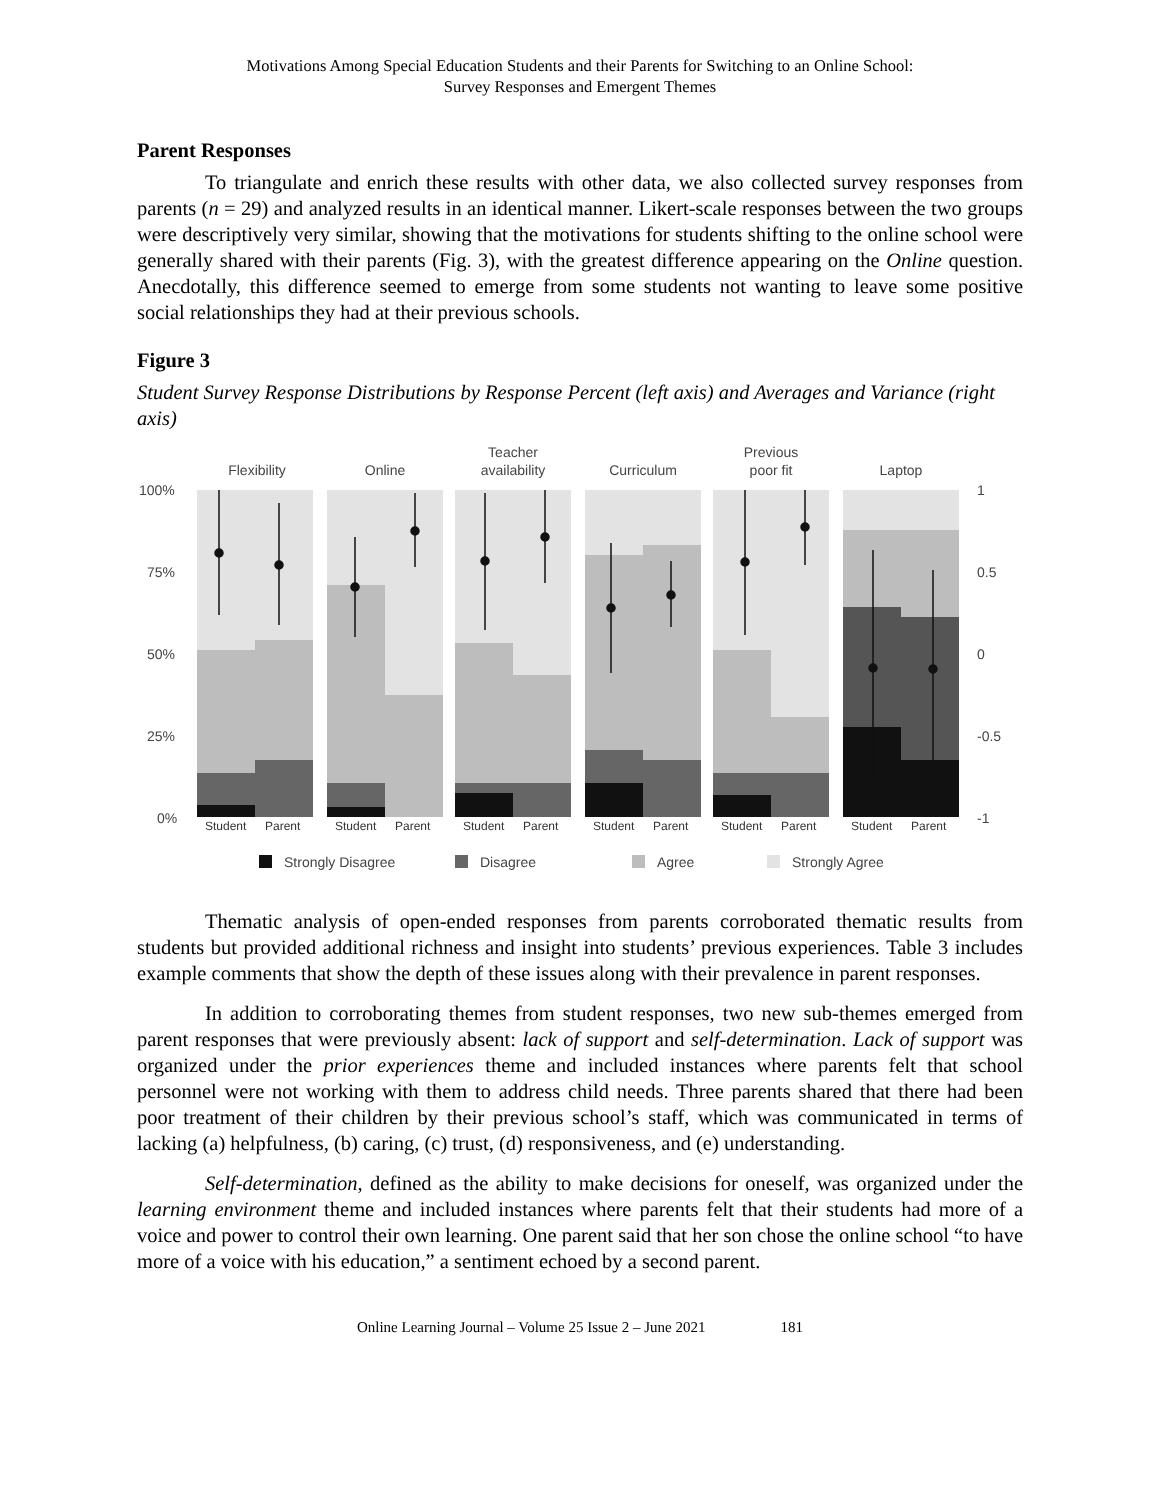Motivations Among Special Education Students and their Parents for Switching to an Online School:
Survey Responses and Emergent Themes
Parent Responses
To triangulate and enrich these results with other data, we also collected survey responses from parents (n = 29) and analyzed results in an identical manner. Likert-scale responses between the two groups were descriptively very similar, showing that the motivations for students shifting to the online school were generally shared with their parents (Fig. 3), with the greatest difference appearing on the Online question. Anecdotally, this difference seemed to emerge from some students not wanting to leave some positive social relationships they had at their previous schools.
Figure 3
Student Survey Response Distributions by Response Percent (left axis) and Averages and Variance (right axis)
Flexibility
Online
Teacher
availability
Curriculum
Previous
poor fit
Laptop
100%
75%
50%
25%
0%
1
0.5
0
-0.5
-1
Student
Parent
Student
Parent
Student
Parent
Student
Parent
Student
Parent
Student
Parent
Strongly Disagree
Disagree
Agree
Strongly Agree
Thematic analysis of open-ended responses from parents corroborated thematic results from students but provided additional richness and insight into students’ previous experiences. Table 3 includes example comments that show the depth of these issues along with their prevalence in parent responses.
In addition to corroborating themes from student responses, two new sub-themes emerged from parent responses that were previously absent: lack of support and self-determination. Lack of support was organized under the prior experiences theme and included instances where parents felt that school personnel were not working with them to address child needs. Three parents shared that there had been poor treatment of their children by their previous school’s staff, which was communicated in terms of lacking (a) helpfulness, (b) caring, (c) trust, (d) responsiveness, and (e) understanding.
Self-determination, defined as the ability to make decisions for oneself, was organized under the learning environment theme and included instances where parents felt that their students had more of a voice and power to control their own learning. One parent said that her son chose the online school “to have more of a voice with his education,” a sentiment echoed by a second parent.
Online Learning Journal – Volume 25 Issue 2 – June 2021 181